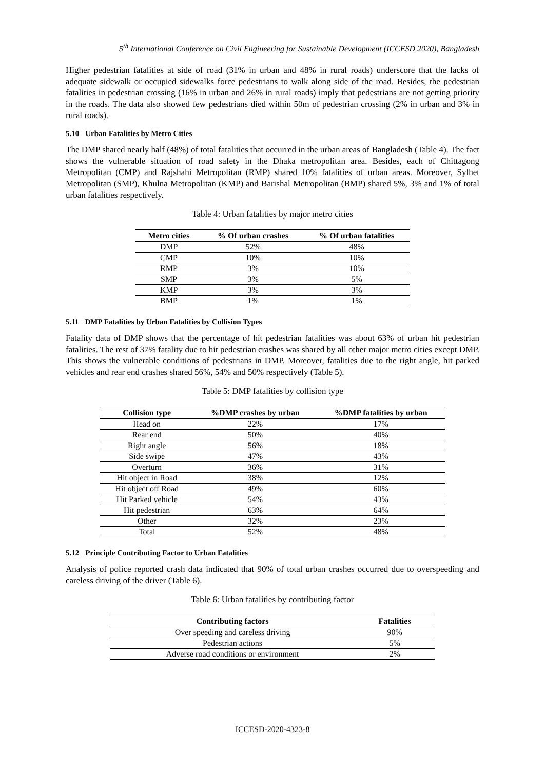5<sup>th</sup> International Conference on Civil Engineering for Sustainable Development (ICCESD 2020), Bangladesh
Higher pedestrian fatalities at side of road (31% in urban and 48% in rural roads) underscore that the lacks of adequate sidewalk or occupied sidewalks force pedestrians to walk along side of the road. Besides, the pedestrian fatalities in pedestrian crossing (16% in urban and 26% in rural roads) imply that pedestrians are not getting priority in the roads. The data also showed few pedestrians died within 50m of pedestrian crossing (2% in urban and 3% in rural roads).
5.10 Urban Fatalities by Metro Cities
The DMP shared nearly half (48%) of total fatalities that occurred in the urban areas of Bangladesh (Table 4). The fact shows the vulnerable situation of road safety in the Dhaka metropolitan area. Besides, each of Chittagong Metropolitan (CMP) and Rajshahi Metropolitan (RMP) shared 10% fatalities of urban areas. Moreover, Sylhet Metropolitan (SMP), Khulna Metropolitan (KMP) and Barishal Metropolitan (BMP) shared 5%, 3% and 1% of total urban fatalities respectively.
Table 4: Urban fatalities by major metro cities
| Metro cities | % Of urban crashes | % Of urban fatalities |
| --- | --- | --- |
| DMP | 52% | 48% |
| CMP | 10% | 10% |
| RMP | 3% | 10% |
| SMP | 3% | 5% |
| KMP | 3% | 3% |
| BMP | 1% | 1% |
5.11 DMP Fatalities by Urban Fatalities by Collision Types
Fatality data of DMP shows that the percentage of hit pedestrian fatalities was about 63% of urban hit pedestrian fatalities. The rest of 37% fatality due to hit pedestrian crashes was shared by all other major metro cities except DMP. This shows the vulnerable conditions of pedestrians in DMP. Moreover, fatalities due to the right angle, hit parked vehicles and rear end crashes shared 56%, 54% and 50% respectively (Table 5).
Table 5: DMP fatalities by collision type
| Collision type | %DMP crashes by urban | %DMP fatalities by urban |
| --- | --- | --- |
| Head on | 22% | 17% |
| Rear end | 50% | 40% |
| Right angle | 56% | 18% |
| Side swipe | 47% | 43% |
| Overturn | 36% | 31% |
| Hit object in Road | 38% | 12% |
| Hit object off Road | 49% | 60% |
| Hit Parked vehicle | 54% | 43% |
| Hit pedestrian | 63% | 64% |
| Other | 32% | 23% |
| Total | 52% | 48% |
5.12 Principle Contributing Factor to Urban Fatalities
Analysis of police reported crash data indicated that 90% of total urban crashes occurred due to overspeeding and careless driving of the driver (Table 6).
Table 6: Urban fatalities by contributing factor
| Contributing factors | Fatalities |
| --- | --- |
| Over speeding and careless driving | 90% |
| Pedestrian actions | 5% |
| Adverse road conditions or environment | 2% |
ICCESD-2020-4323-8